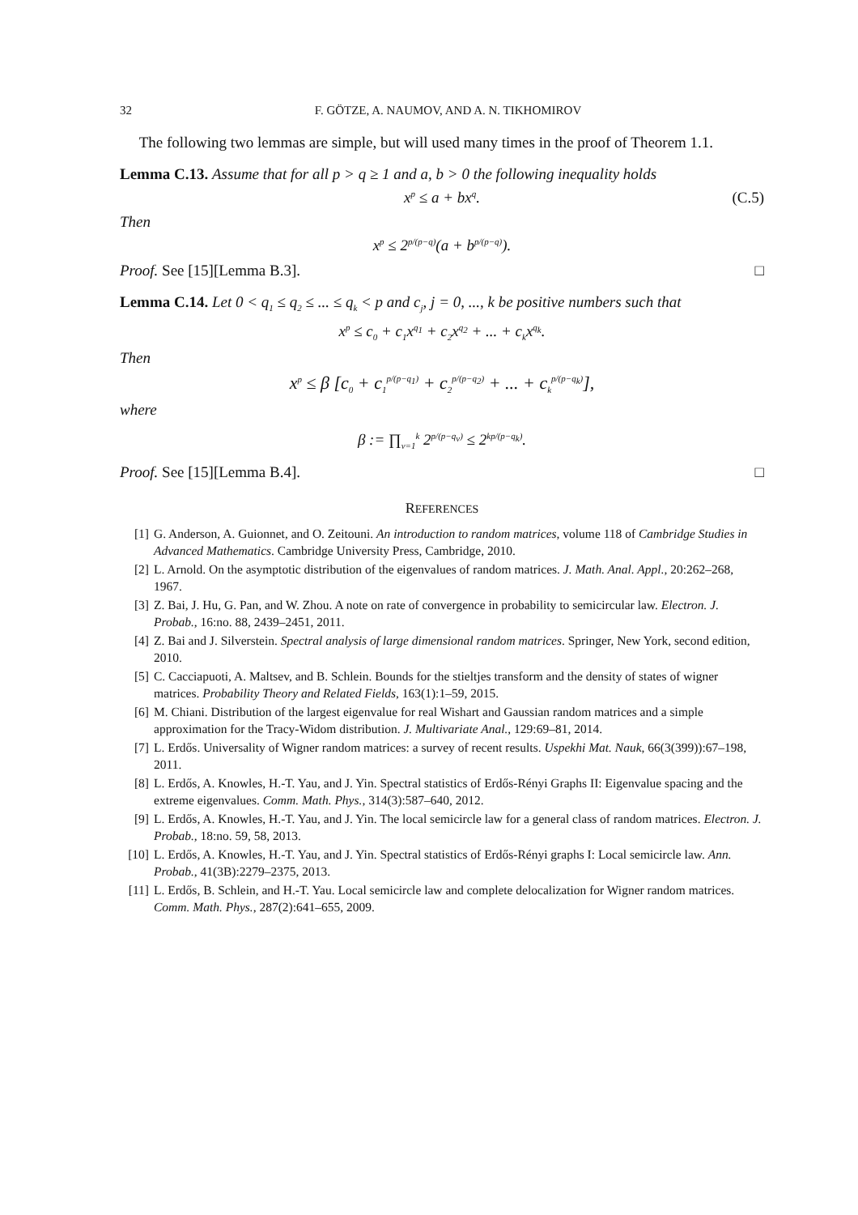32 F. GÖTZE, A. NAUMOV, AND A. N. TIKHOMIROV
The following two lemmas are simple, but will used many times in the proof of Theorem 1.1.
Lemma C.13. Assume that for all p > q ≥ 1 and a, b > 0 the following inequality holds
x<sup>p</sup> ≤ a + bx<sup>q</sup>. (C.5)
Then
x<sup>p</sup> ≤ 2<sup>p/(p−q)</sup>(a + b<sup>p/(p−q)</sup>).
Proof. See [15][Lemma B.3]. □
Lemma C.14. Let 0 < q<sub>1</sub> ≤ q<sub>2</sub> ≤ ... ≤ q<sub>k</sub> < p and c<sub>j</sub>, j = 0, ..., k be positive numbers such that
x<sup>p</sup> ≤ c<sub>0</sub> + c<sub>1</sub>x<sup>q<sub>1</sub></sup> + c<sub>2</sub>x<sup>q<sub>2</sub></sup> + ... + c<sub>k</sub>x<sup>q<sub>k</sub></sup>.
Then
x<sup>p</sup> ≤ β [c<sub>0</sub> + c<sub>1</sub><sup>p/(p−q<sub>1</sub>)</sup> + c<sub>2</sub><sup>p/(p−q<sub>2</sub>)</sup> + ... + c<sub>k</sub><sup>p/(p−q<sub>k</sub>)</sup>],
where
β := ∏<sub>ν=1</sub><sup>k</sup> 2<sup>p/(p−q<sub>ν</sub>)</sup> ≤ 2<sup>kp/(p−q<sub>k</sub>)</sup>.
Proof. See [15][Lemma B.4]. □
REFERENCES
[1] G. Anderson, A. Guionnet, and O. Zeitouni. An introduction to random matrices, volume 118 of Cambridge Studies in Advanced Mathematics. Cambridge University Press, Cambridge, 2010.
[2] L. Arnold. On the asymptotic distribution of the eigenvalues of random matrices. J. Math. Anal. Appl., 20:262–268, 1967.
[3] Z. Bai, J. Hu, G. Pan, and W. Zhou. A note on rate of convergence in probability to semicircular law. Electron. J. Probab., 16:no. 88, 2439–2451, 2011.
[4] Z. Bai and J. Silverstein. Spectral analysis of large dimensional random matrices. Springer, New York, second edition, 2010.
[5] C. Cacciapuoti, A. Maltsev, and B. Schlein. Bounds for the stieltjes transform and the density of states of wigner matrices. Probability Theory and Related Fields, 163(1):1–59, 2015.
[6] M. Chiani. Distribution of the largest eigenvalue for real Wishart and Gaussian random matrices and a simple approximation for the Tracy-Widom distribution. J. Multivariate Anal., 129:69–81, 2014.
[7] L. Erdős. Universality of Wigner random matrices: a survey of recent results. Uspekhi Mat. Nauk, 66(3(399)):67–198, 2011.
[8] L. Erdős, A. Knowles, H.-T. Yau, and J. Yin. Spectral statistics of Erdős-Rényi Graphs II: Eigenvalue spacing and the extreme eigenvalues. Comm. Math. Phys., 314(3):587–640, 2012.
[9] L. Erdős, A. Knowles, H.-T. Yau, and J. Yin. The local semicircle law for a general class of random matrices. Electron. J. Probab., 18:no. 59, 58, 2013.
[10] L. Erdős, A. Knowles, H.-T. Yau, and J. Yin. Spectral statistics of Erdős-Rényi graphs I: Local semicircle law. Ann. Probab., 41(3B):2279–2375, 2013.
[11] L. Erdős, B. Schlein, and H.-T. Yau. Local semicircle law and complete delocalization for Wigner random matrices. Comm. Math. Phys., 287(2):641–655, 2009.